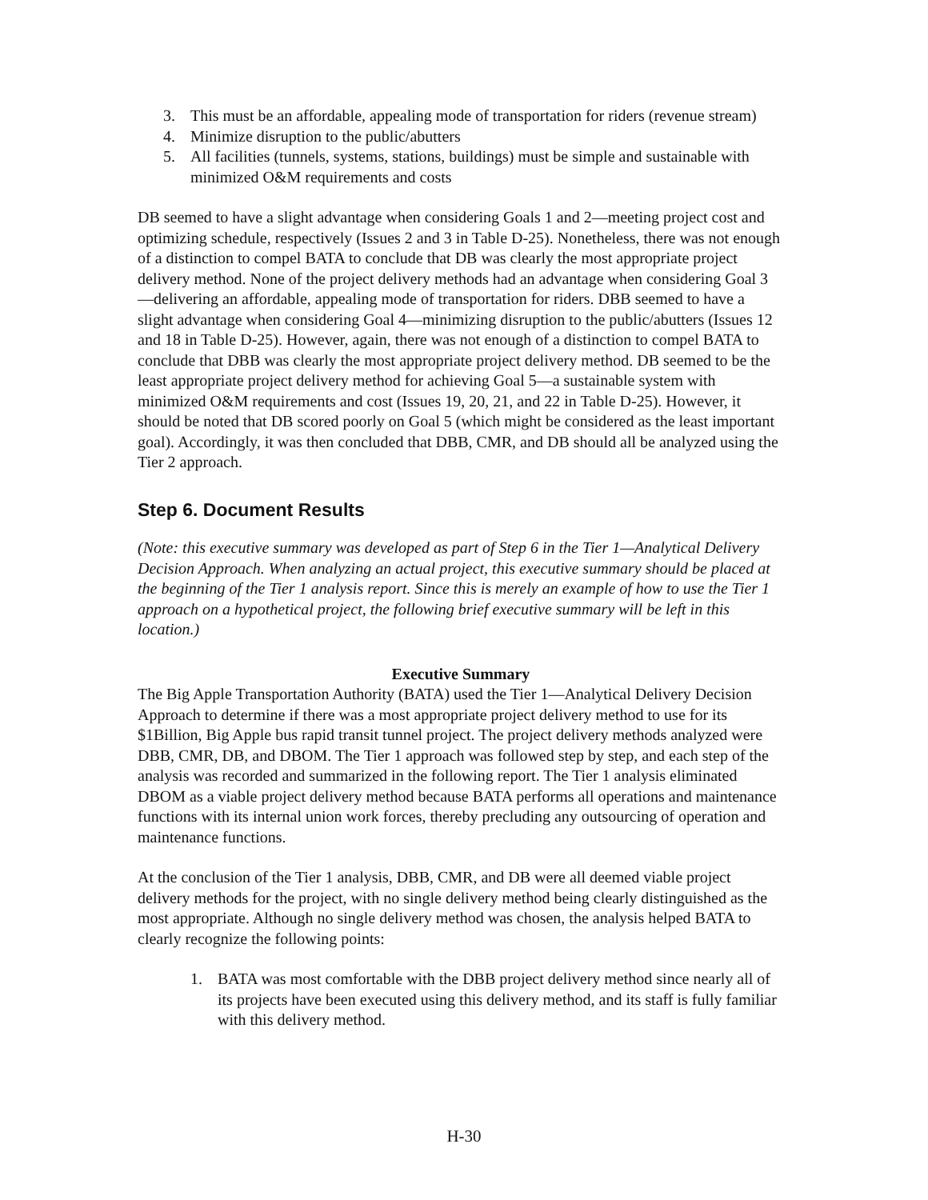3. This must be an affordable, appealing mode of transportation for riders (revenue stream)
4. Minimize disruption to the public/abutters
5. All facilities (tunnels, systems, stations, buildings) must be simple and sustainable with minimized O&M requirements and costs
DB seemed to have a slight advantage when considering Goals 1 and 2—meeting project cost and optimizing schedule, respectively (Issues 2 and 3 in Table D-25). Nonetheless, there was not enough of a distinction to compel BATA to conclude that DB was clearly the most appropriate project delivery method. None of the project delivery methods had an advantage when considering Goal 3—delivering an affordable, appealing mode of transportation for riders. DBB seemed to have a slight advantage when considering Goal 4—minimizing disruption to the public/abutters (Issues 12 and 18 in Table D-25). However, again, there was not enough of a distinction to compel BATA to conclude that DBB was clearly the most appropriate project delivery method. DB seemed to be the least appropriate project delivery method for achieving Goal 5—a sustainable system with minimized O&M requirements and cost (Issues 19, 20, 21, and 22 in Table D-25). However, it should be noted that DB scored poorly on Goal 5 (which might be considered as the least important goal). Accordingly, it was then concluded that DBB, CMR, and DB should all be analyzed using the Tier 2 approach.
Step 6. Document Results
(Note: this executive summary was developed as part of Step 6 in the Tier 1—Analytical Delivery Decision Approach. When analyzing an actual project, this executive summary should be placed at the beginning of the Tier 1 analysis report. Since this is merely an example of how to use the Tier 1 approach on a hypothetical project, the following brief executive summary will be left in this location.)
Executive Summary
The Big Apple Transportation Authority (BATA) used the Tier 1—Analytical Delivery Decision Approach to determine if there was a most appropriate project delivery method to use for its $1Billion, Big Apple bus rapid transit tunnel project. The project delivery methods analyzed were DBB, CMR, DB, and DBOM. The Tier 1 approach was followed step by step, and each step of the analysis was recorded and summarized in the following report. The Tier 1 analysis eliminated DBOM as a viable project delivery method because BATA performs all operations and maintenance functions with its internal union work forces, thereby precluding any outsourcing of operation and maintenance functions.
At the conclusion of the Tier 1 analysis, DBB, CMR, and DB were all deemed viable project delivery methods for the project, with no single delivery method being clearly distinguished as the most appropriate. Although no single delivery method was chosen, the analysis helped BATA to clearly recognize the following points:
1. BATA was most comfortable with the DBB project delivery method since nearly all of its projects have been executed using this delivery method, and its staff is fully familiar with this delivery method.
H-30